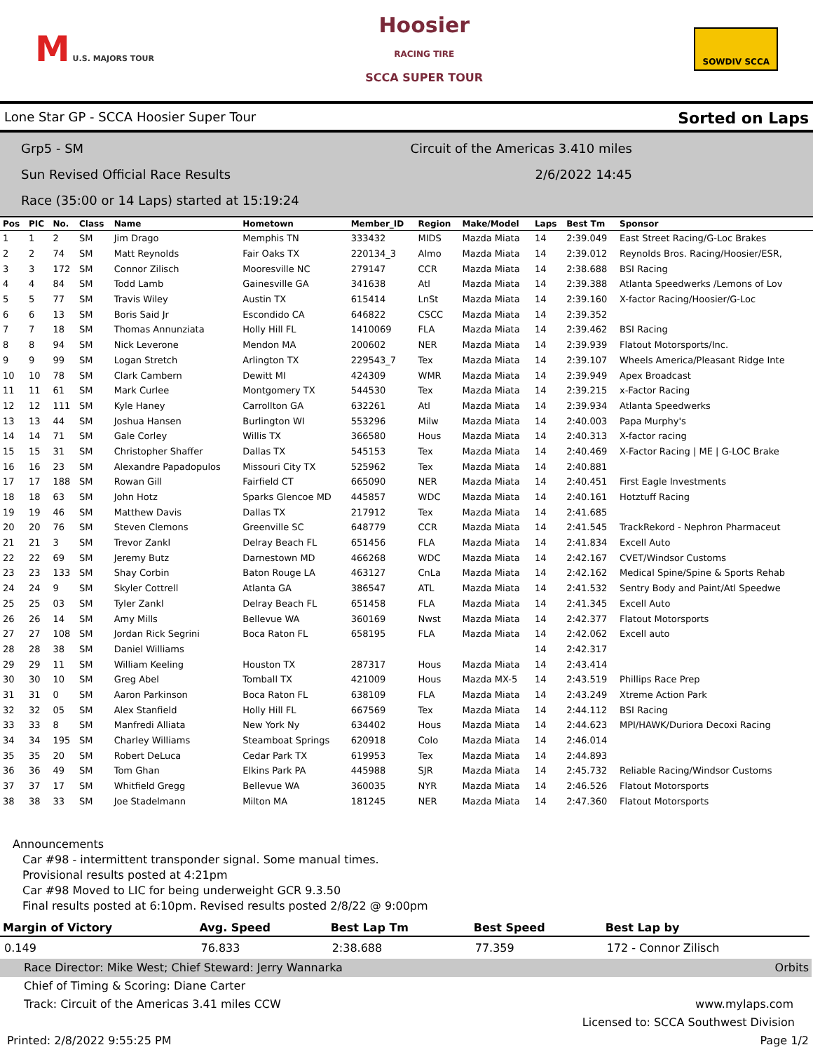M U.S. MAJORS TOUR
Hoosier
RACING TIRE
SCCA SUPER TOUR
SOWDIV SCCA
Lone Star GP - SCCA Hoosier Super Tour Sorted on Laps
Grp5 - SM Circuit of the Americas 3.410 miles
Sun Revised Official Race Results 2/6/2022 14:45
Race (35:00 or 14 Laps) started at 15:19:24
| Pos | PIC | No. | Class | Name | Hometown | Member_ID | Region | Make/Model | Laps | Best Tm | Sponsor |
| --- | --- | --- | --- | --- | --- | --- | --- | --- | --- | --- | --- |
| 1 | 1 | 2 | SM | Jim Drago | Memphis TN | 333432 | MIDS | Mazda Miata | 14 | 2:39.049 | East Street Racing/G-Loc Brakes |
| 2 | 2 | 74 | SM | Matt Reynolds | Fair Oaks TX | 220134_3 | Almo | Mazda Miata | 14 | 2:39.012 | Reynolds Bros. Racing/Hoosier/ESR, |
| 3 | 3 | 172 | SM | Connor Zilisch | Mooresville NC | 279147 | CCR | Mazda Miata | 14 | 2:38.688 | BSI Racing |
| 4 | 4 | 84 | SM | Todd Lamb | Gainesville GA | 341638 | Atl | Mazda Miata | 14 | 2:39.388 | Atlanta Speedwerks /Lemons of Lov |
| 5 | 5 | 77 | SM | Travis Wiley | Austin TX | 615414 | LnSt | Mazda Miata | 14 | 2:39.160 | X-factor Racing/Hoosier/G-Loc |
| 6 | 6 | 13 | SM | Boris Said Jr | Escondido CA | 646822 | CSCC | Mazda Miata | 14 | 2:39.352 | |
| 7 | 7 | 18 | SM | Thomas Annunziata | Holly Hill FL | 1410069 | FLA | Mazda Miata | 14 | 2:39.462 | BSI Racing |
| 8 | 8 | 94 | SM | Nick Leverone | Mendon MA | 200602 | NER | Mazda Miata | 14 | 2:39.939 | Flatout Motorsports/Inc. |
| 9 | 9 | 99 | SM | Logan Stretch | Arlington TX | 229543_7 | Tex | Mazda Miata | 14 | 2:39.107 | Wheels America/Pleasant Ridge Inte |
| 10 | 10 | 78 | SM | Clark Cambern | Dewitt MI | 424309 | WMR | Mazda Miata | 14 | 2:39.949 | Apex Broadcast |
| 11 | 11 | 61 | SM | Mark Curlee | Montgomery TX | 544530 | Tex | Mazda Miata | 14 | 2:39.215 | x-Factor Racing |
| 12 | 12 | 111 | SM | Kyle Haney | Carrollton GA | 632261 | Atl | Mazda Miata | 14 | 2:39.934 | Atlanta Speedwerks |
| 13 | 13 | 44 | SM | Joshua Hansen | Burlington WI | 553296 | Milw | Mazda Miata | 14 | 2:40.003 | Papa Murphy's |
| 14 | 14 | 71 | SM | Gale Corley | Willis TX | 366580 | Hous | Mazda Miata | 14 | 2:40.313 | X-factor racing |
| 15 | 15 | 31 | SM | Christopher Shaffer | Dallas TX | 545153 | Tex | Mazda Miata | 14 | 2:40.469 | X-Factor Racing / ME / G-LOC Brake |
| 16 | 16 | 23 | SM | Alexandre Papadopulos | Missouri City TX | 525962 | Tex | Mazda Miata | 14 | 2:40.881 | |
| 17 | 17 | 188 | SM | Rowan Gill | Fairfield CT | 665090 | NER | Mazda Miata | 14 | 2:40.451 | First Eagle Investments |
| 18 | 18 | 63 | SM | John Hotz | Sparks Glencoe MD | 445857 | WDC | Mazda Miata | 14 | 2:40.161 | Hotztuff Racing |
| 19 | 19 | 46 | SM | Matthew Davis | Dallas TX | 217912 | Tex | Mazda Miata | 14 | 2:41.685 | |
| 20 | 20 | 76 | SM | Steven Clemons | Greenville SC | 648779 | CCR | Mazda Miata | 14 | 2:41.545 | TrackRekord - Nephron Pharmaceut |
| 21 | 21 | 3 | SM | Trevor Zankl | Delray Beach FL | 651456 | FLA | Mazda Miata | 14 | 2:41.834 | Excell Auto |
| 22 | 22 | 69 | SM | Jeremy Butz | Darnestown MD | 466268 | WDC | Mazda Miata | 14 | 2:42.167 | CVET/Windsor Customs |
| 23 | 23 | 133 | SM | Shay Corbin | Baton Rouge LA | 463127 | CnLa | Mazda Miata | 14 | 2:42.162 | Medical Spine/Spine & Sports Rehab |
| 24 | 24 | 9 | SM | Skyler Cottrell | Atlanta GA | 386547 | ATL | Mazda Miata | 14 | 2:41.532 | Sentry Body and Paint/Atl Speedwe |
| 25 | 25 | 03 | SM | Tyler Zankl | Delray Beach FL | 651458 | FLA | Mazda Miata | 14 | 2:41.345 | Excell Auto |
| 26 | 26 | 14 | SM | Amy Mills | Bellevue WA | 360169 | Nwst | Mazda Miata | 14 | 2:42.377 | Flatout Motorsports |
| 27 | 27 | 108 | SM | Jordan Rick Segrini | Boca Raton FL | 658195 | FLA | Mazda Miata | 14 | 2:42.062 | Excell auto |
| 28 | 28 | 38 | SM | Daniel Williams | | | | | 14 | 2:42.317 | |
| 29 | 29 | 11 | SM | William Keeling | Houston TX | 287317 | Hous | Mazda Miata | 14 | 2:43.414 | |
| 30 | 30 | 10 | SM | Greg Abel | Tomball TX | 421009 | Hous | Mazda MX-5 | 14 | 2:43.519 | Phillips Race Prep |
| 31 | 31 | 0 | SM | Aaron Parkinson | Boca Raton FL | 638109 | FLA | Mazda Miata | 14 | 2:43.249 | Xtreme Action Park |
| 32 | 32 | 05 | SM | Alex Stanfield | Holly Hill FL | 667569 | Tex | Mazda Miata | 14 | 2:44.112 | BSI Racing |
| 33 | 33 | 8 | SM | Manfredi Alliata | New York Ny | 634402 | Hous | Mazda Miata | 14 | 2:44.623 | MPI/HAWK/Duriora Decoxi Racing |
| 34 | 34 | 195 | SM | Charley Williams | Steamboat Springs | 620918 | Colo | Mazda Miata | 14 | 2:46.014 | |
| 35 | 35 | 20 | SM | Robert DeLuca | Cedar Park TX | 619953 | Tex | Mazda Miata | 14 | 2:44.893 | |
| 36 | 36 | 49 | SM | Tom Ghan | Elkins Park PA | 445988 | SJR | Mazda Miata | 14 | 2:45.732 | Reliable Racing/Windsor Customs |
| 37 | 37 | 17 | SM | Whitfield Gregg | Bellevue WA | 360035 | NYR | Mazda Miata | 14 | 2:46.526 | Flatout Motorsports |
| 38 | 38 | 33 | SM | Joe Stadelmann | Milton MA | 181245 | NER | Mazda Miata | 14 | 2:47.360 | Flatout Motorsports |
Announcements
Car #98 - intermittent transponder signal. Some manual times.
Provisional results posted at 4:21pm
Car #98 Moved to LIC for being underweight GCR 9.3.50
Final results posted at 6:10pm. Revised results posted 2/8/22 @ 9:00pm
| Margin of Victory | Avg. Speed | Best Lap Tm | Best Speed | Best Lap by |
| --- | --- | --- | --- | --- |
| 0.149 | 76.833 | 2:38.688 | 77.359 | 172 - Connor Zilisch |
Race Director: Mike West; Chief Steward: Jerry Wannarka Orbits
Chief of Timing & Scoring: Diane Carter
Track: Circuit of the Americas 3.41 miles CCW www.mylaps.com
Licensed to: SCCA Southwest Division
Printed: 2/8/2022 9:55:25 PM Page 1/2